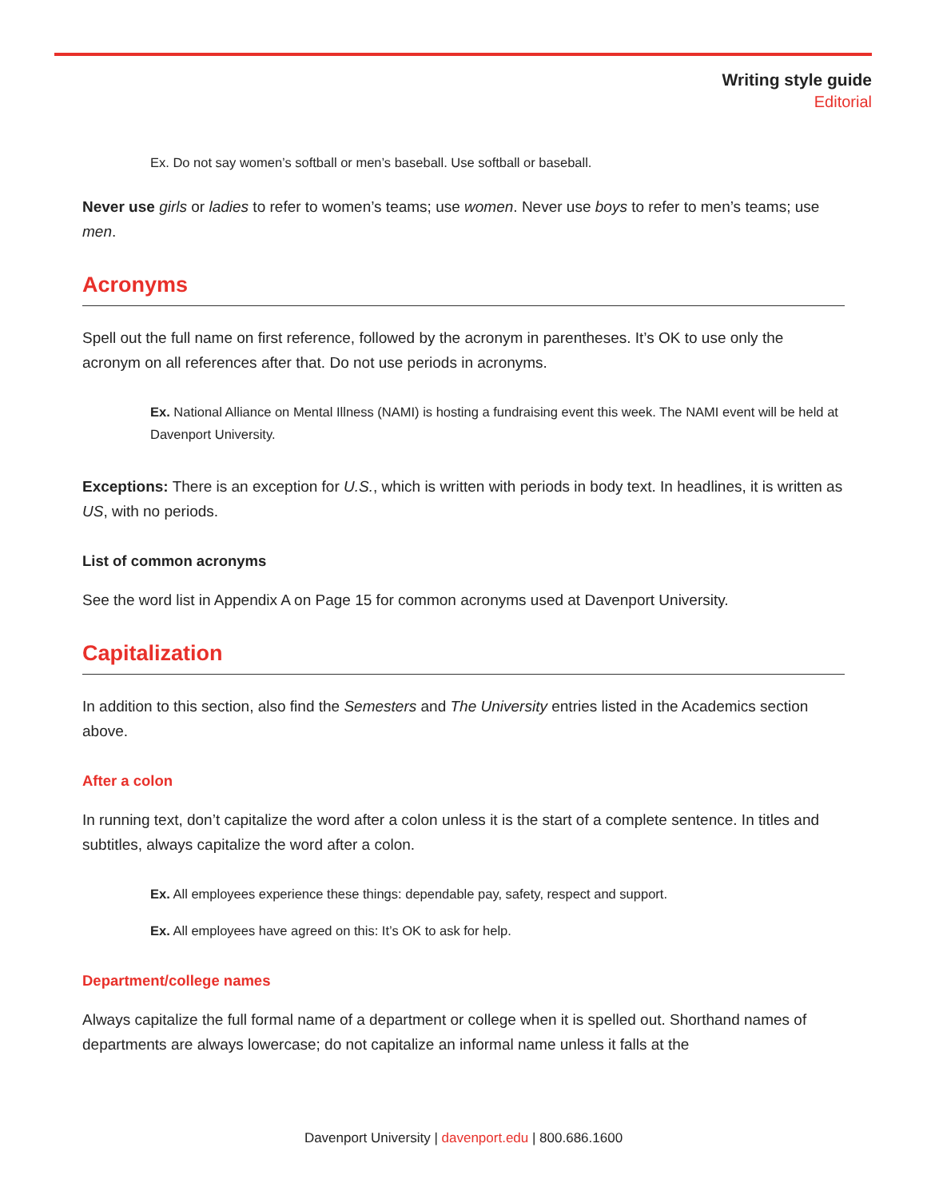Writing style guide
Editorial
Ex. Do not say women’s softball or men’s baseball. Use softball or baseball.
Never use girls or ladies to refer to women’s teams; use women. Never use boys to refer to men’s teams; use men.
Acronyms
Spell out the full name on first reference, followed by the acronym in parentheses. It’s OK to use only the acronym on all references after that. Do not use periods in acronyms.
Ex. National Alliance on Mental Illness (NAMI) is hosting a fundraising event this week. The NAMI event will be held at Davenport University.
Exceptions: There is an exception for U.S., which is written with periods in body text. In headlines, it is written as US, with no periods.
List of common acronyms
See the word list in Appendix A on Page 15 for common acronyms used at Davenport University.
Capitalization
In addition to this section, also find the Semesters and The University entries listed in the Academics section above.
After a colon
In running text, don’t capitalize the word after a colon unless it is the start of a complete sentence. In titles and subtitles, always capitalize the word after a colon.
Ex. All employees experience these things: dependable pay, safety, respect and support.
Ex. All employees have agreed on this: It’s OK to ask for help.
Department/college names
Always capitalize the full formal name of a department or college when it is spelled out. Shorthand names of departments are always lowercase; do not capitalize an informal name unless it falls at the
Davenport University | davenport.edu | 800.686.1600